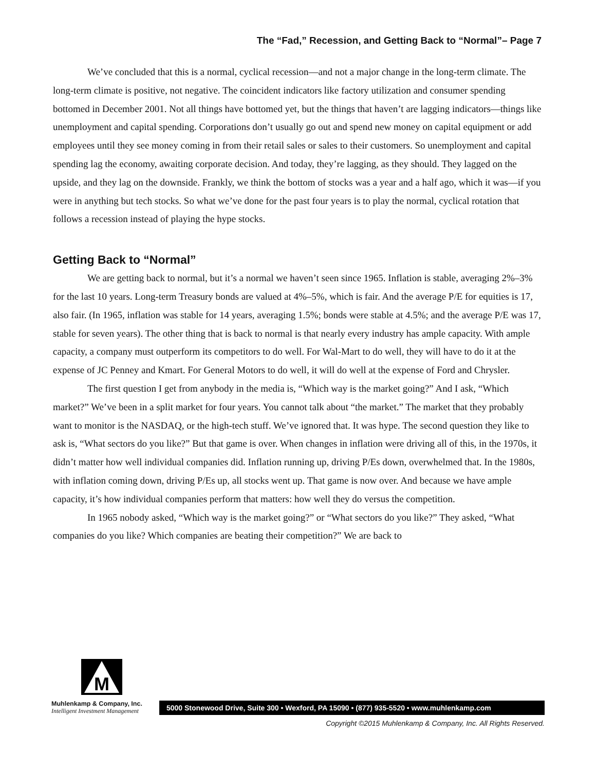The “Fad,” Recession, and Getting Back to “Normal”– Page 7
We’ve concluded that this is a normal, cyclical recession—and not a major change in the long-term climate. The long-term climate is positive, not negative. The coincident indicators like factory utilization and consumer spending bottomed in December 2001. Not all things have bottomed yet, but the things that haven’t are lagging indicators—things like unemployment and capital spending. Corporations don’t usually go out and spend new money on capital equipment or add employees until they see money coming in from their retail sales or sales to their customers. So unemployment and capital spending lag the economy, awaiting corporate decision. And today, they’re lagging, as they should. They lagged on the upside, and they lag on the downside. Frankly, we think the bottom of stocks was a year and a half ago, which it was—if you were in anything but tech stocks. So what we’ve done for the past four years is to play the normal, cyclical rotation that follows a recession instead of playing the hype stocks.
Getting Back to “Normal”
We are getting back to normal, but it’s a normal we haven’t seen since 1965. Inflation is stable, averaging 2%–3% for the last 10 years. Long-term Treasury bonds are valued at 4%–5%, which is fair. And the average P/E for equities is 17, also fair. (In 1965, inflation was stable for 14 years, averaging 1.5%; bonds were stable at 4.5%; and the average P/E was 17, stable for seven years). The other thing that is back to normal is that nearly every industry has ample capacity. With ample capacity, a company must outperform its competitors to do well. For Wal-Mart to do well, they will have to do it at the expense of JC Penney and Kmart. For General Motors to do well, it will do well at the expense of Ford and Chrysler.
The first question I get from anybody in the media is, “Which way is the market going?” And I ask, “Which market?” We’ve been in a split market for four years. You cannot talk about “the market.” The market that they probably want to monitor is the NASDAQ, or the high-tech stuff. We’ve ignored that. It was hype. The second question they like to ask is, “What sectors do you like?” But that game is over. When changes in inflation were driving all of this, in the 1970s, it didn’t matter how well individual companies did. Inflation running up, driving P/Es down, overwhelmed that. In the 1980s, with inflation coming down, driving P/Es up, all stocks went up. That game is now over. And because we have ample capacity, it’s how individual companies perform that matters: how well they do versus the competition.
In 1965 nobody asked, “Which way is the market going?” or “What sectors do you like?” They asked, “What companies do you like? Which companies are beating their competition?” We are back to
M
Muhlenkamp & Company, Inc.
Intelligent Investment Management
5000 Stonewood Drive, Suite 300 • Wexford, PA 15090 • (877) 935-5520 • www.muhlenkamp.com
Copyright ©2015 Muhlenkamp & Company, Inc. All Rights Reserved.